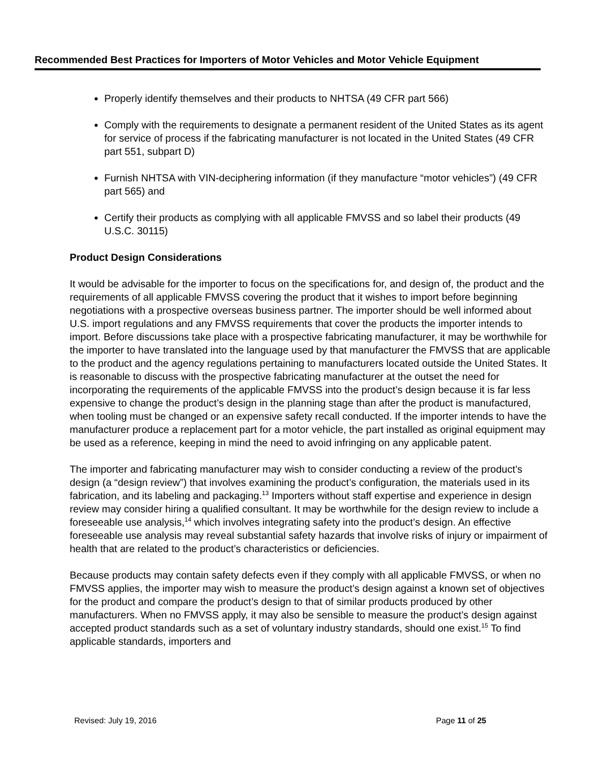Recommended Best Practices for Importers of Motor Vehicles and Motor Vehicle Equipment
Properly identify themselves and their products to NHTSA (49 CFR part 566)
Comply with the requirements to designate a permanent resident of the United States as its agent for service of process if the fabricating manufacturer is not located in the United States (49 CFR part 551, subpart D)
Furnish NHTSA with VIN-deciphering information (if they manufacture “motor vehicles”) (49 CFR part 565) and
Certify their products as complying with all applicable FMVSS and so label their products (49 U.S.C. 30115)
Product Design Considerations
It would be advisable for the importer to focus on the specifications for, and design of, the product and the requirements of all applicable FMVSS covering the product that it wishes to import before beginning negotiations with a prospective overseas business partner. The importer should be well informed about U.S. import regulations and any FMVSS requirements that cover the products the importer intends to import. Before discussions take place with a prospective fabricating manufacturer, it may be worthwhile for the importer to have translated into the language used by that manufacturer the FMVSS that are applicable to the product and the agency regulations pertaining to manufacturers located outside the United States. It is reasonable to discuss with the prospective fabricating manufacturer at the outset the need for incorporating the requirements of the applicable FMVSS into the product’s design because it is far less expensive to change the product’s design in the planning stage than after the product is manufactured, when tooling must be changed or an expensive safety recall conducted. If the importer intends to have the manufacturer produce a replacement part for a motor vehicle, the part installed as original equipment may be used as a reference, keeping in mind the need to avoid infringing on any applicable patent.
The importer and fabricating manufacturer may wish to consider conducting a review of the product’s design (a “design review”) that involves examining the product’s configuration, the materials used in its fabrication, and its labeling and packaging.<sup>13</sup> Importers without staff expertise and experience in design review may consider hiring a qualified consultant. It may be worthwhile for the design review to include a foreseeable use analysis,<sup>14</sup> which involves integrating safety into the product’s design. An effective foreseeable use analysis may reveal substantial safety hazards that involve risks of injury or impairment of health that are related to the product’s characteristics or deficiencies.
Because products may contain safety defects even if they comply with all applicable FMVSS, or when no FMVSS applies, the importer may wish to measure the product’s design against a known set of objectives for the product and compare the product’s design to that of similar products produced by other manufacturers. When no FMVSS apply, it may also be sensible to measure the product’s design against accepted product standards such as a set of voluntary industry standards, should one exist.<sup>15</sup> To find applicable standards, importers and
Revised: July 19, 2016 Page 11 of 25